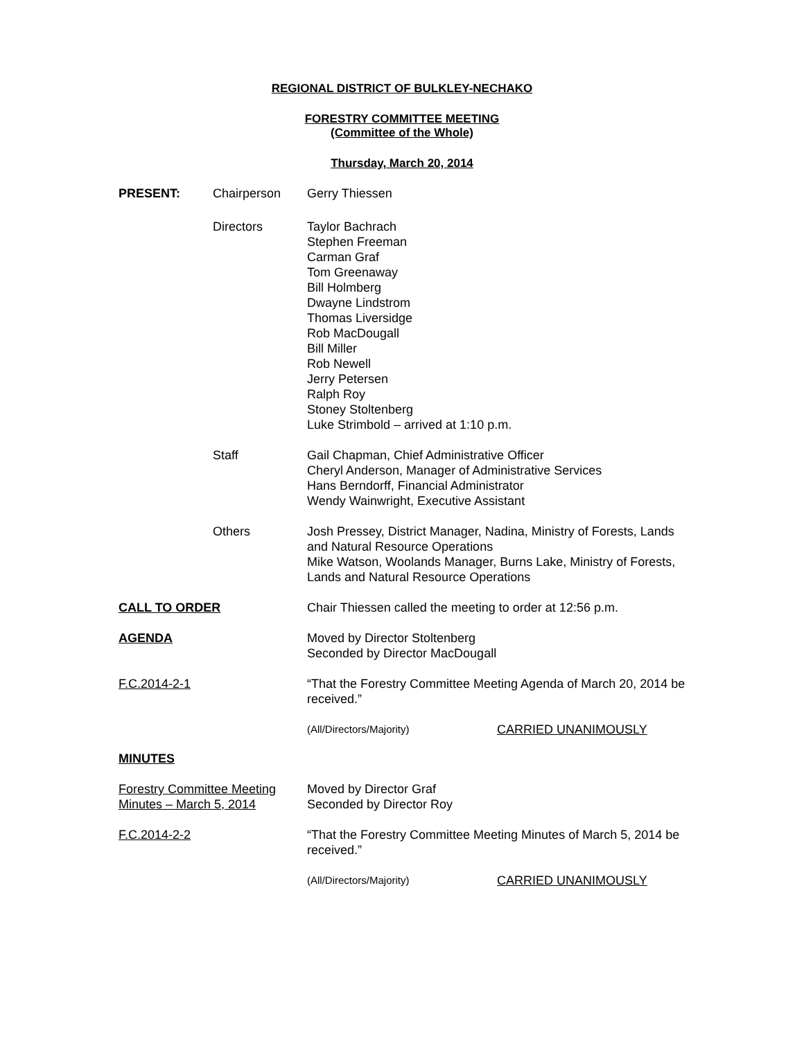REGIONAL DISTRICT OF BULKLEY-NECHAKO
FORESTRY COMMITTEE MEETING
(Committee of the Whole)
Thursday, March 20, 2014
PRESENT: Chairperson Gerry Thiessen
Directors Taylor Bachrach
Stephen Freeman
Carman Graf
Tom Greenaway
Bill Holmberg
Dwayne Lindstrom
Thomas Liversidge
Rob MacDougall
Bill Miller
Rob Newell
Jerry Petersen
Ralph Roy
Stoney Stoltenberg
Luke Strimbold – arrived at 1:10 p.m.
Staff Gail Chapman, Chief Administrative Officer
Cheryl Anderson, Manager of Administrative Services
Hans Berndorff, Financial Administrator
Wendy Wainwright, Executive Assistant
Others Josh Pressey, District Manager, Nadina, Ministry of Forests, Lands and Natural Resource Operations
Mike Watson, Woolands Manager, Burns Lake, Ministry of Forests, Lands and Natural Resource Operations
CALL TO ORDER Chair Thiessen called the meeting to order at 12:56 p.m.
AGENDA Moved by Director Stoltenberg
Seconded by Director MacDougall
F.C.2014-2-1 “That the Forestry Committee Meeting Agenda of March 20, 2014 be received.”
(All/Directors/Majority) CARRIED UNANIMOUSLY
MINUTES
Forestry Committee Meeting
Minutes – March 5, 2014
Moved by Director Graf
Seconded by Director Roy
F.C.2014-2-2 “That the Forestry Committee Meeting Minutes of March 5, 2014 be received.”
(All/Directors/Majority) CARRIED UNANIMOUSLY